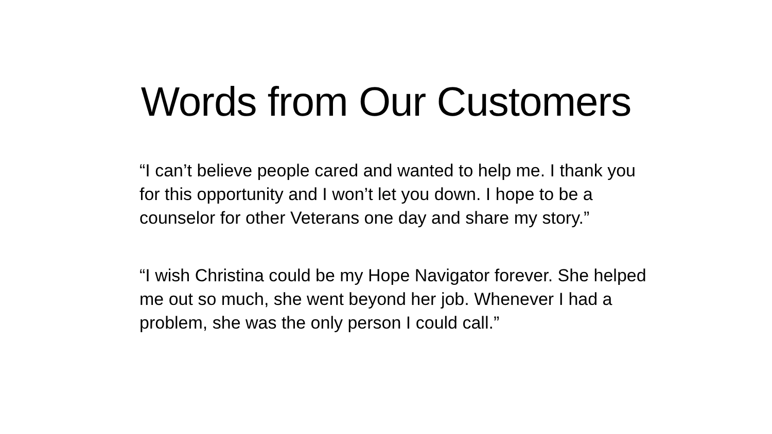Words from Our Customers
“I can’t believe people cared and wanted to help me. I thank you for this opportunity and I won’t let you down. I hope to be a counselor for other Veterans one day and share my story.”
“I wish Christina could be my Hope Navigator forever. She helped me out so much, she went beyond her job. Whenever I had a problem, she was the only person I could call.”